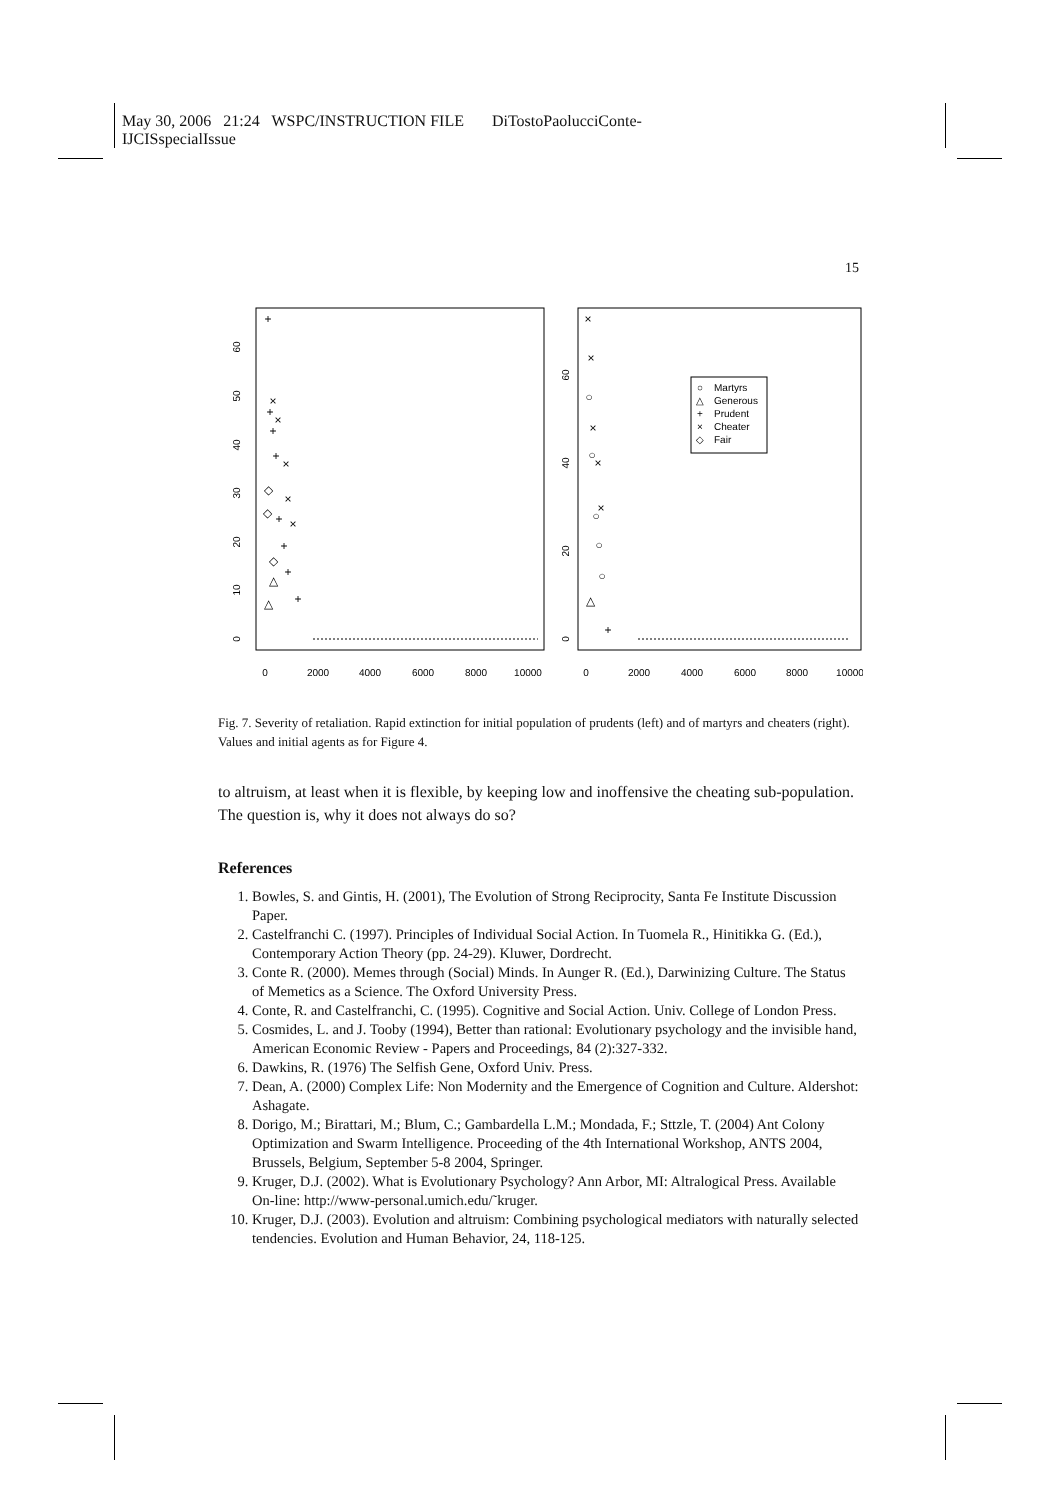May 30, 2006 21:24 WSPC/INSTRUCTION FILE DiTostoPaolucciConte-
IJCISspecialIssue
15
0
2000
4000
6000
8000
10000
0
2000
4000
6000
8000
10000
0
10
20
30
40
50
60
0
20
40
60
+
+
+
+
+
+
+
+
◇
◇
◇
△
△
×
×
×
×
×
×
×
×
×
×
○
○
○
○
○
△
+
Martyrs
Generous
Prudent
Cheater
Fair
○
△
+
×
◇
Fig. 7. Severity of retaliation. Rapid extinction for initial population of prudents (left) and of martyrs and cheaters (right). Values and initial agents as for Figure 4.
to altruism, at least when it is flexible, by keeping low and inoffensive the cheating sub-population. The question is, why it does not always do so?
References
1. Bowles, S. and Gintis, H. (2001), The Evolution of Strong Reciprocity, Santa Fe Institute Discussion Paper.
2. Castelfranchi C. (1997). Principles of Individual Social Action. In Tuomela R., Hinitikka G. (Ed.), Contemporary Action Theory (pp. 24-29). Kluwer, Dordrecht.
3. Conte R. (2000). Memes through (Social) Minds. In Aunger R. (Ed.), Darwinizing Culture. The Status of Memetics as a Science. The Oxford University Press.
4. Conte, R. and Castelfranchi, C. (1995). Cognitive and Social Action. Univ. College of London Press.
5. Cosmides, L. and J. Tooby (1994), Better than rational: Evolutionary psychology and the invisible hand, American Economic Review - Papers and Proceedings, 84 (2):327-332.
6. Dawkins, R. (1976) The Selfish Gene, Oxford Univ. Press.
7. Dean, A. (2000) Complex Life: Non Modernity and the Emergence of Cognition and Culture. Aldershot: Ashagate.
8. Dorigo, M.; Birattari, M.; Blum, C.; Gambardella L.M.; Mondada, F.; Sttzle, T. (2004) Ant Colony Optimization and Swarm Intelligence. Proceeding of the 4th International Workshop, ANTS 2004, Brussels, Belgium, September 5-8 2004, Springer.
9. Kruger, D.J. (2002). What is Evolutionary Psychology? Ann Arbor, MI: Altralogical Press. Available On-line: http://www-personal.umich.edu/˜kruger.
10. Kruger, D.J. (2003). Evolution and altruism: Combining psychological mediators with naturally selected tendencies. Evolution and Human Behavior, 24, 118-125.